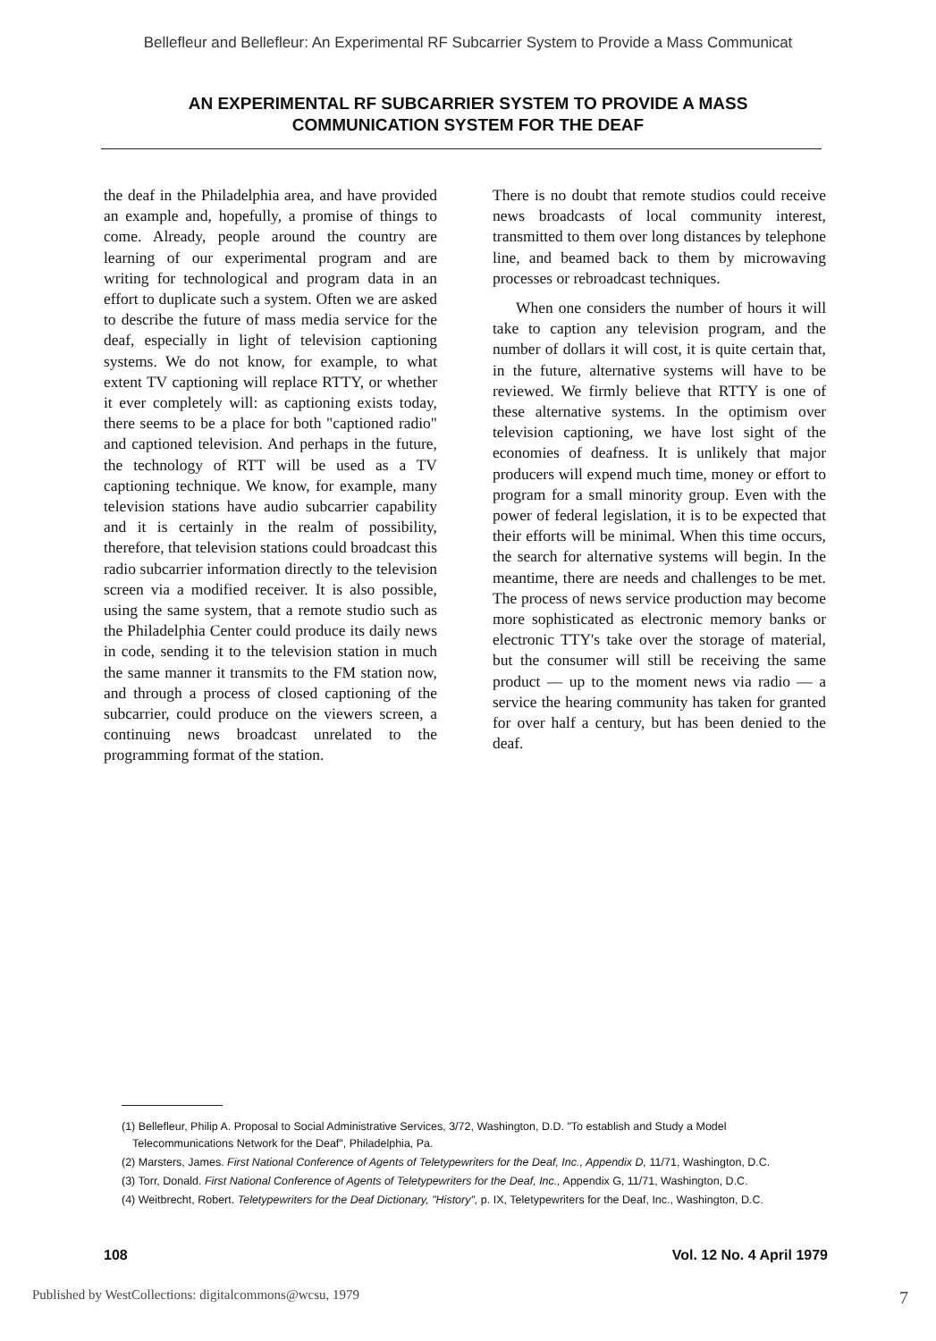Bellefleur and Bellefleur: An Experimental RF Subcarrier System to Provide a Mass Communicat
AN EXPERIMENTAL RF SUBCARRIER SYSTEM TO PROVIDE A MASS
COMMUNICATION SYSTEM FOR THE DEAF
the deaf in the Philadelphia area, and have provided an example and, hopefully, a promise of things to come. Already, people around the country are learning of our experimental program and are writing for technological and program data in an effort to duplicate such a system. Often we are asked to describe the future of mass media service for the deaf, especially in light of television captioning systems. We do not know, for example, to what extent TV captioning will replace RTTY, or whether it ever completely will: as captioning exists today, there seems to be a place for both "captioned radio" and captioned television. And perhaps in the future, the technology of RTT will be used as a TV captioning technique. We know, for example, many television stations have audio subcarrier capability and it is certainly in the realm of possibility, therefore, that television stations could broadcast this radio subcarrier information directly to the television screen via a modified receiver. It is also possible, using the same system, that a remote studio such as the Philadelphia Center could produce its daily news in code, sending it to the television station in much the same manner it transmits to the FM station now, and through a process of closed captioning of the subcarrier, could produce on the viewers screen, a continuing news broadcast unrelated to the programming format of the station.
There is no doubt that remote studios could receive news broadcasts of local community interest, transmitted to them over long distances by telephone line, and beamed back to them by microwaving processes or rebroadcast techniques.
When one considers the number of hours it will take to caption any television program, and the number of dollars it will cost, it is quite certain that, in the future, alternative systems will have to be reviewed. We firmly believe that RTTY is one of these alternative systems. In the optimism over television captioning, we have lost sight of the economies of deafness. It is unlikely that major producers will expend much time, money or effort to program for a small minority group. Even with the power of federal legislation, it is to be expected that their efforts will be minimal. When this time occurs, the search for alternative systems will begin. In the meantime, there are needs and challenges to be met. The process of news service production may become more sophisticated as electronic memory banks or electronic TTY's take over the storage of material, but the consumer will still be receiving the same product — up to the moment news via radio — a service the hearing community has taken for granted for over half a century, but has been denied to the deaf.
(1) Bellefleur, Philip A. Proposal to Social Administrative Services, 3/72, Washington, D.D. "To establish and Study a Model Telecommunications Network for the Deaf", Philadelphia, Pa.
(2) Marsters, James. First National Conference of Agents of Teletypewriters for the Deaf, Inc., Appendix D, 11/71, Washington, D.C.
(3) Torr, Donald. First National Conference of Agents of Teletypewriters for the Deaf, Inc., Appendix G, 11/71, Washington, D.C.
(4) Weitbrecht, Robert. Teletypewriters for the Deaf Dictionary, "History", p. IX, Teletypewriters for the Deaf, Inc., Washington, D.C.
108 Vol. 12 No. 4 April 1979
Published by WestCollections: digitalcommons@wcsu, 1979 7